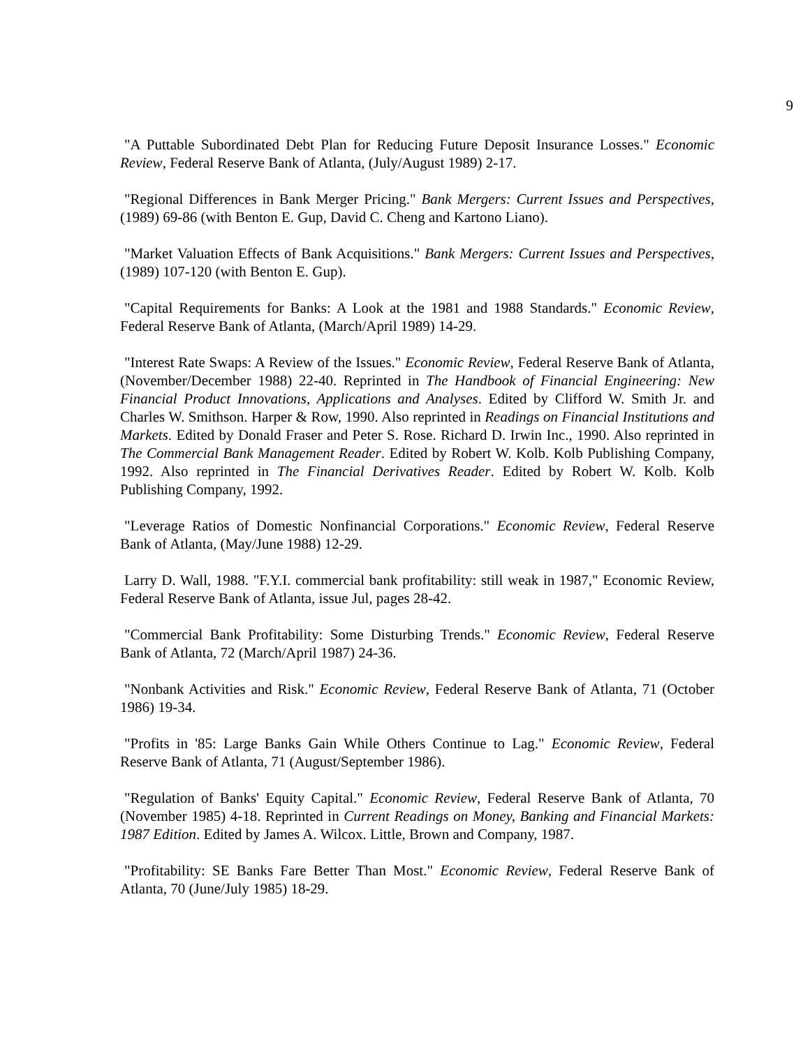9
"A Puttable Subordinated Debt Plan for Reducing Future Deposit Insurance Losses." Economic Review, Federal Reserve Bank of Atlanta, (July/August 1989) 2-17.
"Regional Differences in Bank Merger Pricing." Bank Mergers: Current Issues and Perspectives, (1989) 69-86 (with Benton E. Gup, David C. Cheng and Kartono Liano).
"Market Valuation Effects of Bank Acquisitions." Bank Mergers: Current Issues and Perspectives, (1989) 107-120 (with Benton E. Gup).
"Capital Requirements for Banks: A Look at the 1981 and 1988 Standards." Economic Review, Federal Reserve Bank of Atlanta, (March/April 1989) 14-29.
"Interest Rate Swaps: A Review of the Issues." Economic Review, Federal Reserve Bank of Atlanta, (November/December 1988) 22-40. Reprinted in The Handbook of Financial Engineering: New Financial Product Innovations, Applications and Analyses. Edited by Clifford W. Smith Jr. and Charles W. Smithson. Harper & Row, 1990. Also reprinted in Readings on Financial Institutions and Markets. Edited by Donald Fraser and Peter S. Rose. Richard D. Irwin Inc., 1990. Also reprinted in The Commercial Bank Management Reader. Edited by Robert W. Kolb. Kolb Publishing Company, 1992. Also reprinted in The Financial Derivatives Reader. Edited by Robert W. Kolb. Kolb Publishing Company, 1992.
"Leverage Ratios of Domestic Nonfinancial Corporations." Economic Review, Federal Reserve Bank of Atlanta, (May/June 1988) 12-29.
Larry D. Wall, 1988. "F.Y.I. commercial bank profitability: still weak in 1987," Economic Review, Federal Reserve Bank of Atlanta, issue Jul, pages 28-42.
"Commercial Bank Profitability: Some Disturbing Trends." Economic Review, Federal Reserve Bank of Atlanta, 72 (March/April 1987) 24-36.
"Nonbank Activities and Risk." Economic Review, Federal Reserve Bank of Atlanta, 71 (October 1986) 19-34.
"Profits in '85: Large Banks Gain While Others Continue to Lag." Economic Review, Federal Reserve Bank of Atlanta, 71 (August/September 1986).
"Regulation of Banks' Equity Capital." Economic Review, Federal Reserve Bank of Atlanta, 70 (November 1985) 4-18. Reprinted in Current Readings on Money, Banking and Financial Markets: 1987 Edition. Edited by James A. Wilcox. Little, Brown and Company, 1987.
"Profitability: SE Banks Fare Better Than Most." Economic Review, Federal Reserve Bank of Atlanta, 70 (June/July 1985) 18-29.